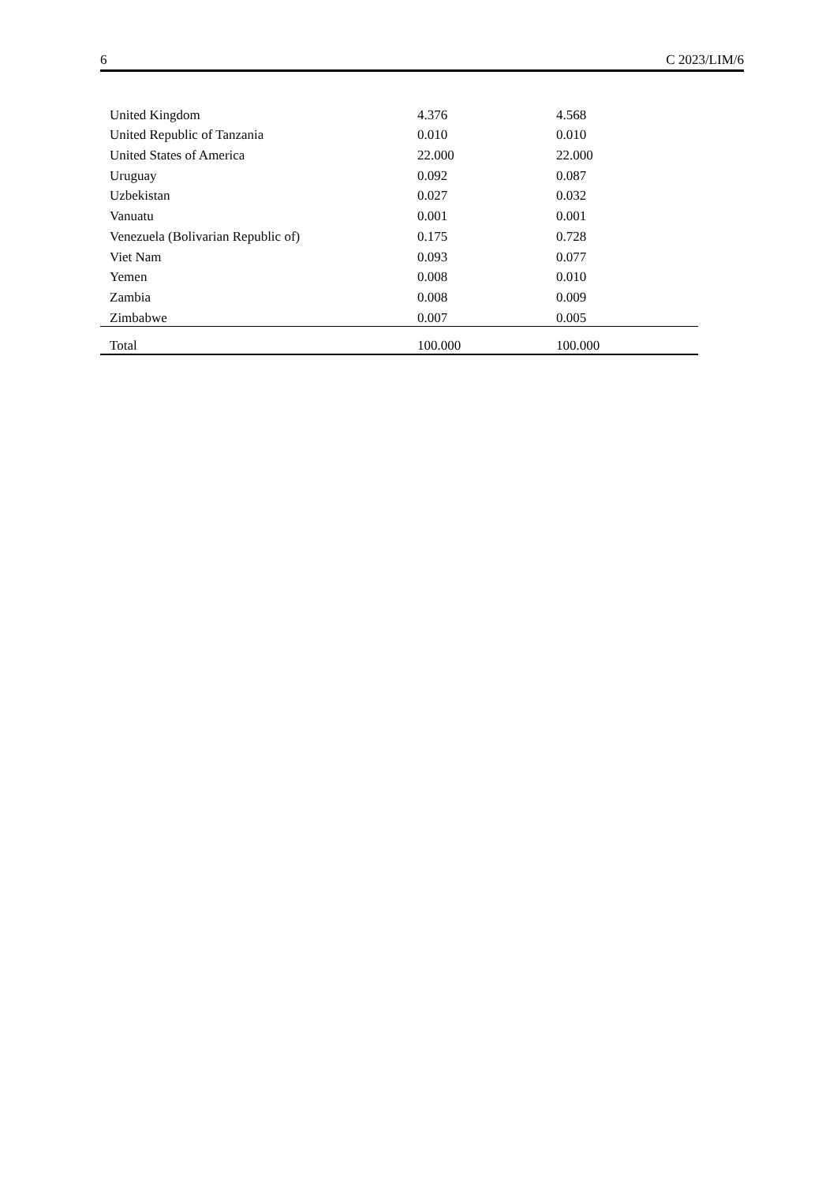6 C 2023/LIM/6
| United Kingdom | 4.376 | 4.568 |
| United Republic of Tanzania | 0.010 | 0.010 |
| United States of America | 22.000 | 22.000 |
| Uruguay | 0.092 | 0.087 |
| Uzbekistan | 0.027 | 0.032 |
| Vanuatu | 0.001 | 0.001 |
| Venezuela (Bolivarian Republic of) | 0.175 | 0.728 |
| Viet Nam | 0.093 | 0.077 |
| Yemen | 0.008 | 0.010 |
| Zambia | 0.008 | 0.009 |
| Zimbabwe | 0.007 | 0.005 |
| Total | 100.000 | 100.000 |